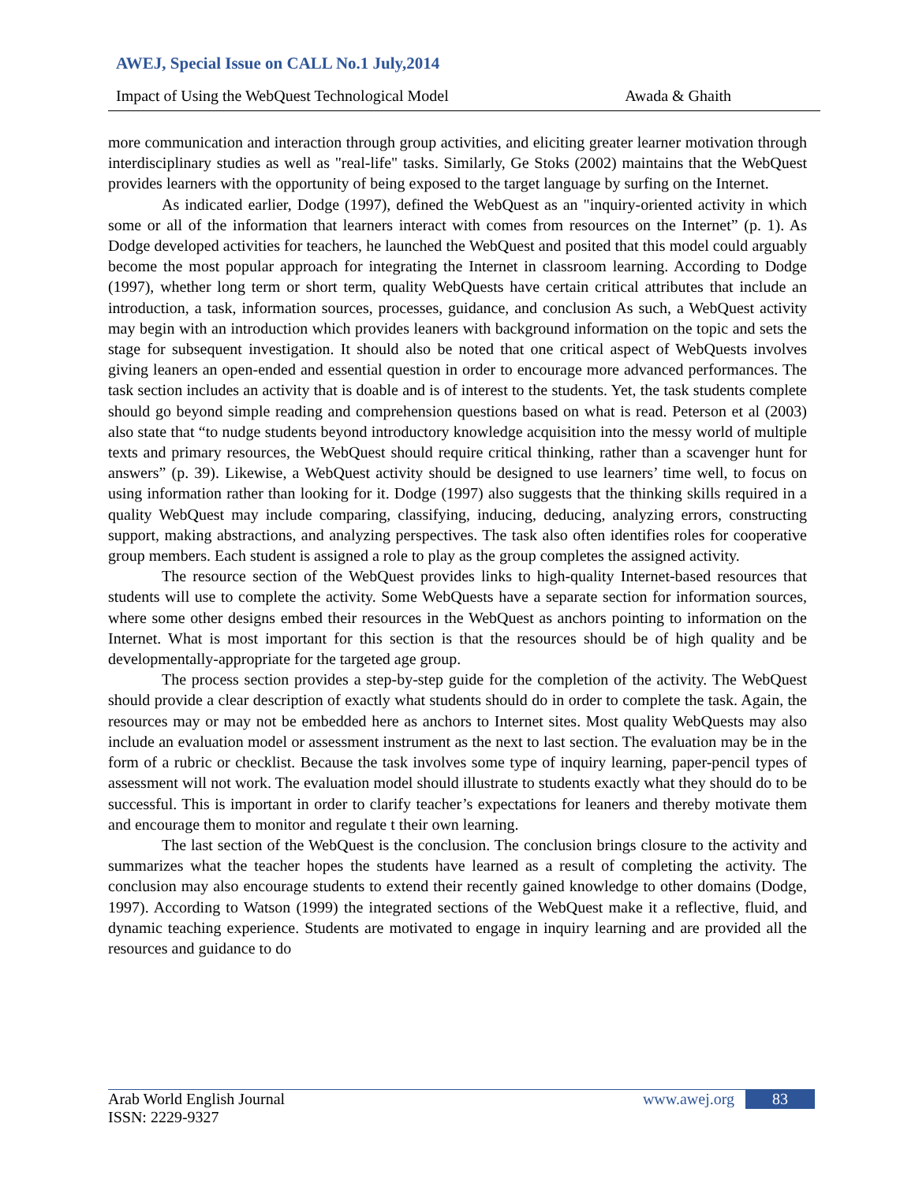AWEJ, Special Issue on CALL No.1 July,2014
Impact of Using the WebQuest Technological Model Awada & Ghaith
more communication and interaction through group activities, and eliciting greater learner motivation through interdisciplinary studies as well as "real-life" tasks. Similarly, Ge Stoks (2002) maintains that the WebQuest provides learners with the opportunity of being exposed to the target language by surfing on the Internet.
As indicated earlier, Dodge (1997), defined the WebQuest as an "inquiry-oriented activity in which some or all of the information that learners interact with comes from resources on the Internet” (p. 1). As Dodge developed activities for teachers, he launched the WebQuest and posited that this model could arguably become the most popular approach for integrating the Internet in classroom learning. According to Dodge (1997), whether long term or short term, quality WebQuests have certain critical attributes that include an introduction, a task, information sources, processes, guidance, and conclusion As such, a WebQuest activity may begin with an introduction which provides leaners with background information on the topic and sets the stage for subsequent investigation. It should also be noted that one critical aspect of WebQuests involves giving leaners an open-ended and essential question in order to encourage more advanced performances. The task section includes an activity that is doable and is of interest to the students. Yet, the task students complete should go beyond simple reading and comprehension questions based on what is read. Peterson et al (2003) also state that “to nudge students beyond introductory knowledge acquisition into the messy world of multiple texts and primary resources, the WebQuest should require critical thinking, rather than a scavenger hunt for answers” (p. 39). Likewise, a WebQuest activity should be designed to use learners’ time well, to focus on using information rather than looking for it. Dodge (1997) also suggests that the thinking skills required in a quality WebQuest may include comparing, classifying, inducing, deducing, analyzing errors, constructing support, making abstractions, and analyzing perspectives. The task also often identifies roles for cooperative group members. Each student is assigned a role to play as the group completes the assigned activity.
The resource section of the WebQuest provides links to high-quality Internet-based resources that students will use to complete the activity. Some WebQuests have a separate section for information sources, where some other designs embed their resources in the WebQuest as anchors pointing to information on the Internet. What is most important for this section is that the resources should be of high quality and be developmentally-appropriate for the targeted age group.
The process section provides a step-by-step guide for the completion of the activity. The WebQuest should provide a clear description of exactly what students should do in order to complete the task. Again, the resources may or may not be embedded here as anchors to Internet sites. Most quality WebQuests may also include an evaluation model or assessment instrument as the next to last section. The evaluation may be in the form of a rubric or checklist. Because the task involves some type of inquiry learning, paper-pencil types of assessment will not work. The evaluation model should illustrate to students exactly what they should do to be successful. This is important in order to clarify teacher’s expectations for leaners and thereby motivate them and encourage them to monitor and regulate t their own learning.
The last section of the WebQuest is the conclusion. The conclusion brings closure to the activity and summarizes what the teacher hopes the students have learned as a result of completing the activity. The conclusion may also encourage students to extend their recently gained knowledge to other domains (Dodge, 1997). According to Watson (1999) the integrated sections of the WebQuest make it a reflective, fluid, and dynamic teaching experience. Students are motivated to engage in inquiry learning and are provided all the resources and guidance to do
Arab World English Journal
ISSN: 2229-9327
www.awej.org 83